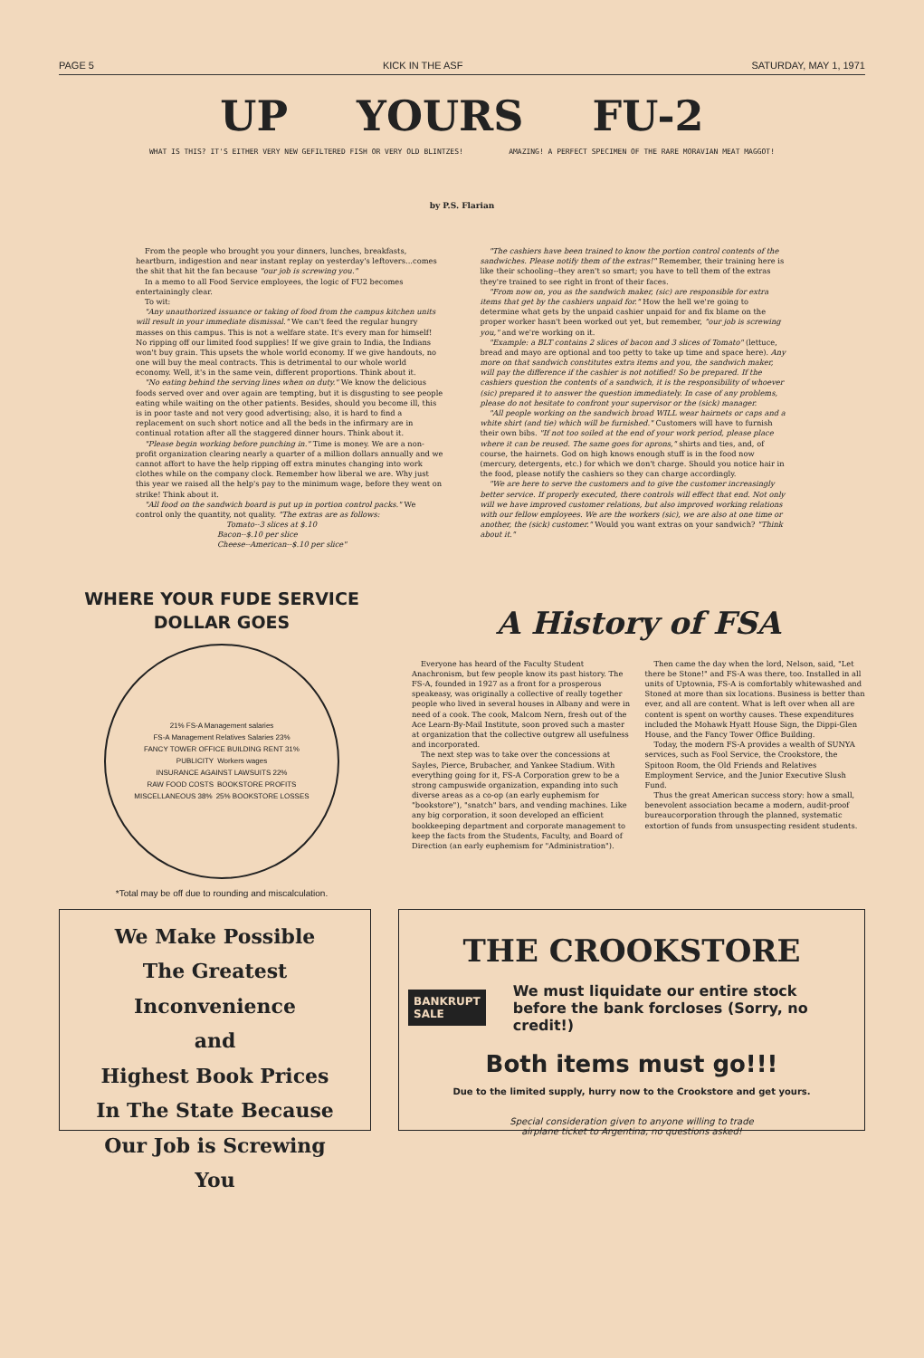PAGE 5 KICK IN THE ASF SATURDAY, MAY 1, 1971
UP YOURS FU-2
WHAT IS THIS? IT'S EITHER VERY NEW GEFILTERED FISH OR VERY OLD BLINTZES! AMAZING! A PERFECT SPECIMEN OF THE RARE MORAVIAN MEAT MAGGOT!
by P.S. Flarian
From the people who brought you your dinners, lunches, breakfasts, heartburn, indigestion and near instant replay on yesterday's leftovers...comes the shit that hit the fan because "our job is screwing you."
In a memo to all Food Service employees, the logic of FU2 becomes entertainingly clear.
To wit:
"Any unauthorized issuance or taking of food from the campus kitchen units will result in your immediate dismissal." We can't feed the regular hungry masses on this campus. This is not a welfare state. It's every man for himself! No ripping off our limited food supplies! If we give grain to India, the Indians won't buy grain. This upsets the whole world economy. If we give handouts, no one will buy the meal contracts. This is detrimental to our whole world economy. Well, it's in the same vein, different proportions. Think about it.
"No eating behind the serving lines when on duty." We know the delicious foods served over and over again are tempting, but it is disgusting to see people eating while waiting on the other patients. Besides, should you become ill, this is in poor taste and not very good advertising; also, it is hard to find a replacement on such short notice and all the beds in the infirmary are in continual rotation after all the staggered dinner hours. Think about it.
"Please begin working before punching in." Time is money. We are a non-profit organization clearing nearly a quarter of a million dollars annually and we cannot affort to have the help ripping off extra minutes changing into work clothes while on the company clock. Remember how liberal we are. Why just this year we raised all the help's pay to the minimum wage, before they went on strike! Think about it.
"All food on the sandwich board is put up in portion control packs." We control only the quantity, not quality. "The extras are as follows:
Tomato--3 slices at $.10
Bacon--$.10 per slice
Cheese--American--$.10 per slice"
"The cashiers have been trained to know the portion control contents of the sandwiches. Please notify them of the extras!" Remember, their training here is like their schooling--they aren't so smart; you have to tell them of the extras they're trained to see right in front of their faces.
"From now on, you as the sandwich maker, (sic) are responsible for extra items that get by the cashiers unpaid for." How the hell we're going to determine what gets by the unpaid cashier unpaid for and fix blame on the proper worker hasn't been worked out yet, but remember, "our job is screwing you," and we're working on it.
"Example: a BLT contains 2 slices of bacon and 3 slices of Tomato" (lettuce, bread and mayo are optional and too petty to take up time and space here). Any more on that sandwich constitutes extra items and you, the sandwich maker, will pay the difference if the cashier is not notified! So be prepared. If the cashiers question the contents of a sandwich, it is the responsibility of whoever (sic) prepared it to answer the question immediately. In case of any problems, please do not hesitate to confront your supervisor or the (sick) manager.
"All people working on the sandwich broad WILL wear hairnets or caps and a white shirt (and tie) which will be furnished." Customers will have to furnish their own bibs. "If not too soiled at the end of your work period, please place where it can be reused. The same goes for aprons," shirts and ties, and, of course, the hairnets. God on high knows enough stuff is in the food now (mercury, detergents, etc.) for which we don't charge. Should you notice hair in the food, please notify the cashiers so they can charge accordingly.
"We are here to serve the customers and to give the customer increasingly better service. If properly executed, there controls will effect that end. Not only will we have improved customer relations, but also improved working relations with our fellow employees. We are the workers (sic), we are also at one time or another, the (sick) customer." Would you want extras on your sandwich? "Think about it."
WHERE YOUR FUDE SERVICE
DOLLAR GOES
21% FS-A Management salaries FS-A Management Relatives Salaries 23% FANCY TOWER OFFICE BUILDING RENT 31% PUBLICITY Workers wages INSURANCE AGAINST LAWSUITS 22% RAW FOOD COSTS BOOKSTORE PROFITS MISCELLANEOUS 38% 25% BOOKSTORE LOSSES
*Total may be off due to rounding and miscalculation.
A History of FSA
Everyone has heard of the Faculty Student Anachronism, but few people know its past history. The FS-A, founded in 1927 as a front for a prosperous speakeasy, was originally a collective of really together people who lived in several houses in Albany and were in need of a cook. The cook, Malcom Nern, fresh out of the Ace Learn-By-Mail Institute, soon proved such a master at organization that the collective outgrew all usefulness and incorporated.
The next step was to take over the concessions at Sayles, Pierce, Brubacher, and Yankee Stadium. With everything going for it, FS-A Corporation grew to be a strong campuswide organization, expanding into such diverse areas as a co-op (an early euphemism for "bookstore"), "snatch" bars, and vending machines. Like any big corporation, it soon developed an efficient bookkeeping department and corporate management to keep the facts from the Students, Faculty, and Board of Direction (an early euphemism for "Administration").
Then came the day when the lord, Nelson, said, "Let there be Stone!" and FS-A was there, too. Installed in all units of Uptownia, FS-A is comfortably whitewashed and Stoned at more than six locations. Business is better than ever, and all are content. What is left over when all are content is spent on worthy causes. These expenditures included the Mohawk Hyatt House Sign, the Dippi-Glen House, and the Fancy Tower Office Building.
Today, the modern FS-A provides a wealth of SUNYA services, such as Fool Service, the Crookstore, the Spitoon Room, the Old Friends and Relatives Employment Service, and the Junior Executive Slush Fund.
Thus the great American success story: how a small, benevolent association became a modern, audit-proof bureaucorporation through the planned, systematic extortion of funds from unsuspecting resident students.
We Make Possible
The Greatest Inconvenience
and
Highest Book Prices
In The State Because
Our Job is Screwing
You
THE CROOKSTORE
BANKRUPT SALE We must liquidate our entire stock before the bank forcloses (Sorry, no credit!)
Both items must go!!!
Due to the limited supply, hurry now to the Crookstore and get yours.
Special consideration given to anyone willing to trade
airplane ticket to Argentina, no questions asked!